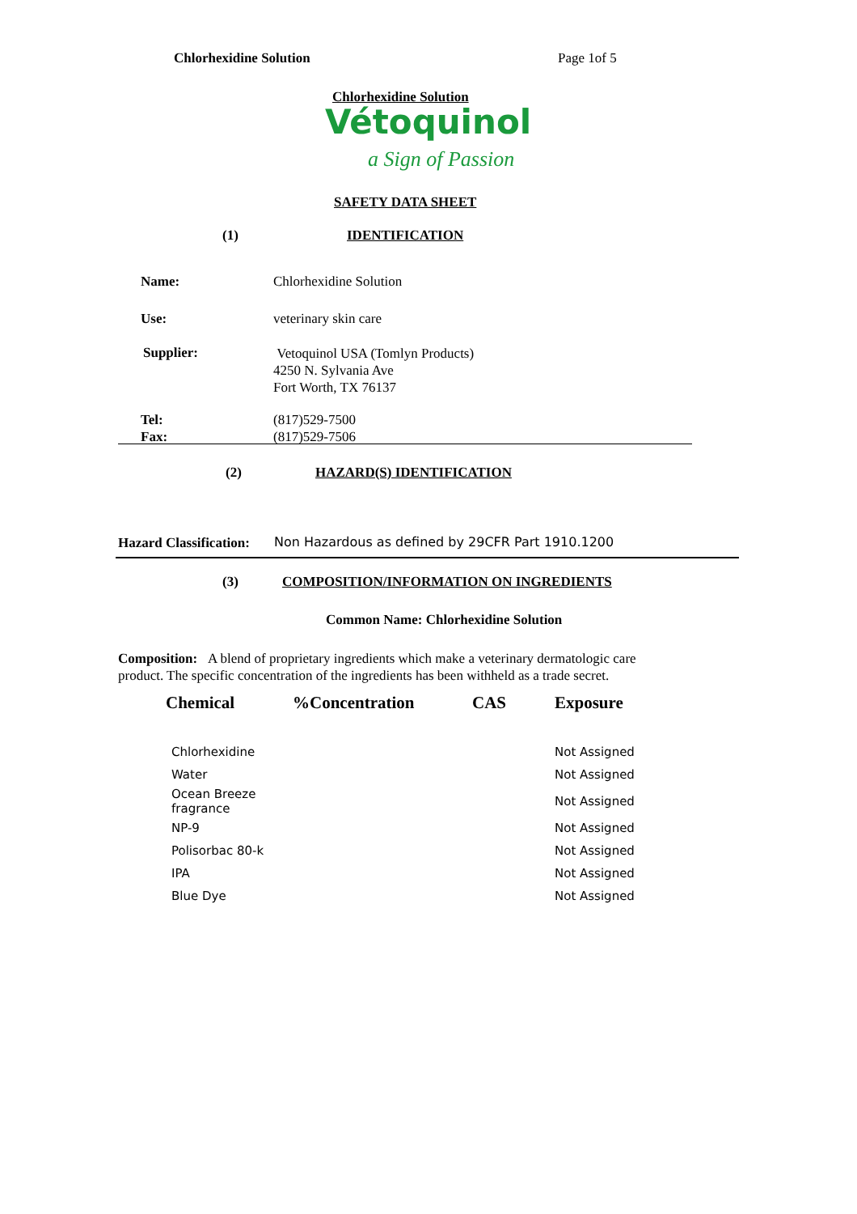Chlorhexidine Solution Page 1of 5
Chlorhexidine Solution
Vétoquinol
a Sign of Passion
SAFETY DATA SHEET
(1) IDENTIFICATION
Name: Chlorhexidine Solution
Use: veterinary skin care
Supplier:
Vetoquinol USA (Tomlyn Products)
4250 N. Sylvania Ave
Fort Worth, TX 76137
Tel:
Fax:
(817)529-7500
(817)529-7506
(2) HAZARD(S) IDENTIFICATION
Hazard Classification:
Non Hazardous as defined by 29CFR Part 1910.1200
(3)
COMPOSITION/INFORMATION ON INGREDIENTS
Common Name: Chlorhexidine Solution
Composition: A blend of proprietary ingredients which make a veterinary dermatologic care product. The specific concentration of the ingredients has been withheld as a trade secret.
| Chemical | %Concentration | CAS | Exposure |
| --- | --- | --- | --- |
| Chlorhexidine | | | Not Assigned |
| Water | | | Not Assigned |
| Ocean Breeze fragrance | | | Not Assigned |
| NP-9 | | | Not Assigned |
| Polisorbac 80-k | | | Not Assigned |
| IPA | | | Not Assigned |
| Blue Dye | | | Not Assigned |